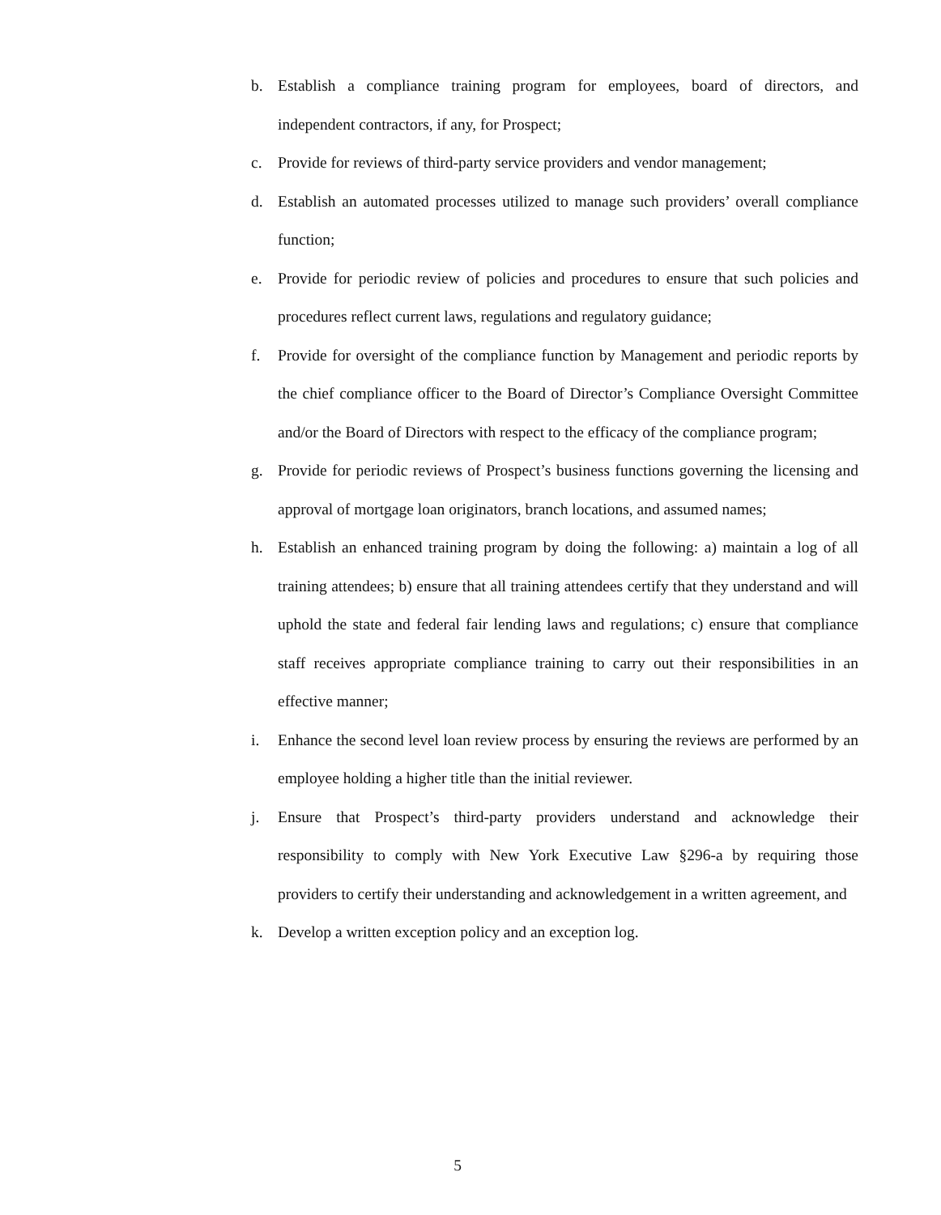b. Establish a compliance training program for employees, board of directors, and independent contractors, if any, for Prospect;
c. Provide for reviews of third-party service providers and vendor management;
d. Establish an automated processes utilized to manage such providers’ overall compliance function;
e. Provide for periodic review of policies and procedures to ensure that such policies and procedures reflect current laws, regulations and regulatory guidance;
f. Provide for oversight of the compliance function by Management and periodic reports by the chief compliance officer to the Board of Director’s Compliance Oversight Committee and/or the Board of Directors with respect to the efficacy of the compliance program;
g. Provide for periodic reviews of Prospect’s business functions governing the licensing and approval of mortgage loan originators, branch locations, and assumed names;
h. Establish an enhanced training program by doing the following: a) maintain a log of all training attendees; b) ensure that all training attendees certify that they understand and will uphold the state and federal fair lending laws and regulations; c) ensure that compliance staff receives appropriate compliance training to carry out their responsibilities in an effective manner;
i. Enhance the second level loan review process by ensuring the reviews are performed by an employee holding a higher title than the initial reviewer.
j. Ensure that Prospect’s third-party providers understand and acknowledge their responsibility to comply with New York Executive Law §296-a by requiring those providers to certify their understanding and acknowledgement in a written agreement, and
k. Develop a written exception policy and an exception log.
5